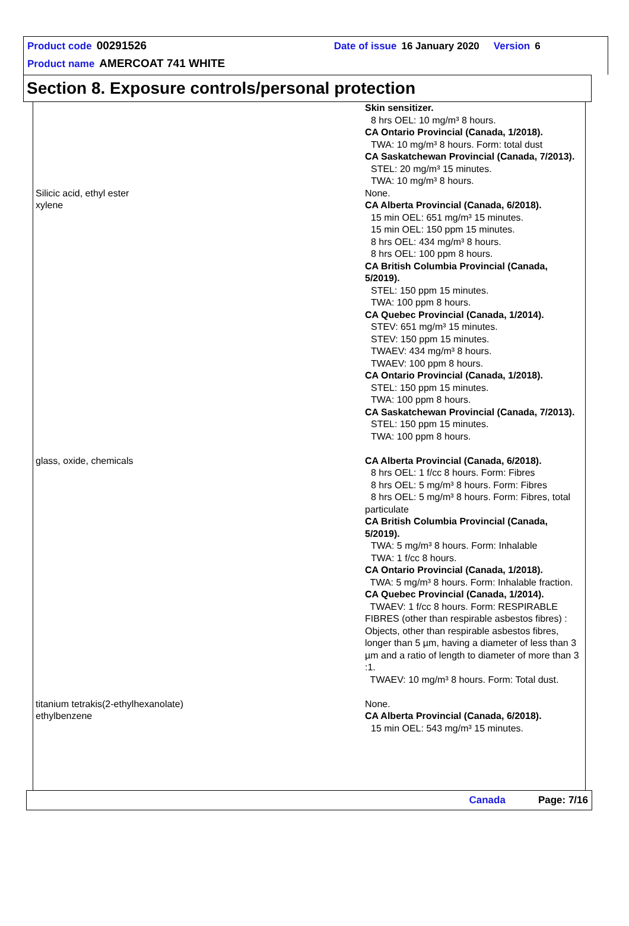Product code 00291526 Date of issue 16 January 2020 Version 6
Product name AMERCOAT 741 WHITE
Section 8. Exposure controls/personal protection
| | Skin sensitizer. 8 hrs OEL: 10 mg/m³ 8 hours. CA Ontario Provincial (Canada, 1/2018). TWA: 10 mg/m³ 8 hours. Form: total dust CA Saskatchewan Provincial (Canada, 7/2013). STEL: 20 mg/m³ 15 minutes. TWA: 10 mg/m³ 8 hours. |
| Silicic acid, ethyl ester | None. |
| xylene | CA Alberta Provincial (Canada, 6/2018). 15 min OEL: 651 mg/m³ 15 minutes. 15 min OEL: 150 ppm 15 minutes. 8 hrs OEL: 434 mg/m³ 8 hours. 8 hrs OEL: 100 ppm 8 hours. CA British Columbia Provincial (Canada, 5/2019). STEL: 150 ppm 15 minutes. TWA: 100 ppm 8 hours. CA Quebec Provincial (Canada, 1/2014). STEV: 651 mg/m³ 15 minutes. STEV: 150 ppm 15 minutes. TWAEV: 434 mg/m³ 8 hours. TWAEV: 100 ppm 8 hours. CA Ontario Provincial (Canada, 1/2018). STEL: 150 ppm 15 minutes. TWA: 100 ppm 8 hours. CA Saskatchewan Provincial (Canada, 7/2013). STEL: 150 ppm 15 minutes. TWA: 100 ppm 8 hours. |
| glass, oxide, chemicals | CA Alberta Provincial (Canada, 6/2018). 8 hrs OEL: 1 f/cc 8 hours. Form: Fibres 8 hrs OEL: 5 mg/m³ 8 hours. Form: Fibres 8 hrs OEL: 5 mg/m³ 8 hours. Form: Fibres, total particulate CA British Columbia Provincial (Canada, 5/2019). TWA: 5 mg/m³ 8 hours. Form: Inhalable TWA: 1 f/cc 8 hours. CA Ontario Provincial (Canada, 1/2018). TWA: 5 mg/m³ 8 hours. Form: Inhalable fraction. CA Quebec Provincial (Canada, 1/2014). TWAEV: 1 f/cc 8 hours. Form: RESPIRABLE FIBRES (other than respirable asbestos fibres) : Objects, other than respirable asbestos fibres, longer than 5 µm, having a diameter of less than 3 µm and a ratio of length to diameter of more than 3 :1. TWAEV: 10 mg/m³ 8 hours. Form: Total dust. |
| titanium tetrakis(2-ethylhexanolate) | None. |
| ethylbenzene | CA Alberta Provincial (Canada, 6/2018). 15 min OEL: 543 mg/m³ 15 minutes. |
Canada Page: 7/16